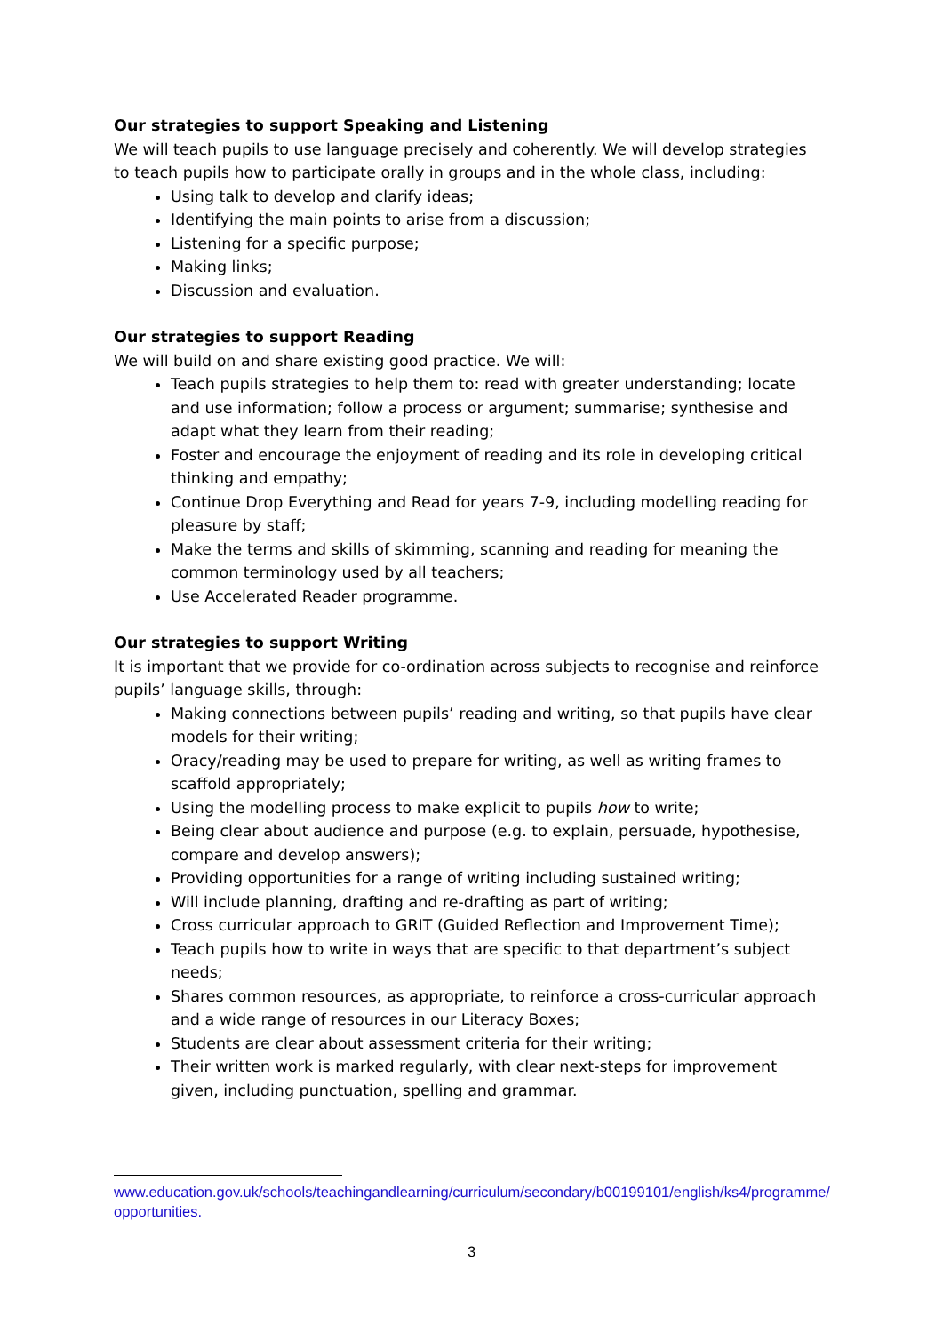Our strategies to support Speaking and Listening
We will teach pupils to use language precisely and coherently. We will develop strategies to teach pupils how to participate orally in groups and in the whole class, including:
Using talk to develop and clarify ideas;
Identifying the main points to arise from a discussion;
Listening for a specific purpose;
Making links;
Discussion and evaluation.
Our strategies to support Reading
We will build on and share existing good practice. We will:
Teach pupils strategies to help them to: read with greater understanding; locate and use information; follow a process or argument; summarise; synthesise and adapt what they learn from their reading;
Foster and encourage the enjoyment of reading and its role in developing critical thinking and empathy;
Continue Drop Everything and Read for years 7-9, including modelling reading for pleasure by staff;
Make the terms and skills of skimming, scanning and reading for meaning the common terminology used by all teachers;
Use Accelerated Reader programme.
Our strategies to support Writing
It is important that we provide for co-ordination across subjects to recognise and reinforce pupils’ language skills, through:
Making connections between pupils’ reading and writing, so that pupils have clear models for their writing;
Oracy/reading may be used to prepare for writing, as well as writing frames to scaffold appropriately;
Using the modelling process to make explicit to pupils how to write;
Being clear about audience and purpose (e.g. to explain, persuade, hypothesise, compare and develop answers);
Providing opportunities for a range of writing including sustained writing;
Will include planning, drafting and re-drafting as part of writing;
Cross curricular approach to GRIT (Guided Reflection and Improvement Time);
Teach pupils how to write in ways that are specific to that department’s subject needs;
Shares common resources, as appropriate, to reinforce a cross-curricular approach and a wide range of resources in our Literacy Boxes;
Students are clear about assessment criteria for their writing;
Their written work is marked regularly, with clear next-steps for improvement given, including punctuation, spelling and grammar.
www.education.gov.uk/schools/teachingandlearning/curriculum/secondary/b00199101/english/ks4/programme/opportunities.
3